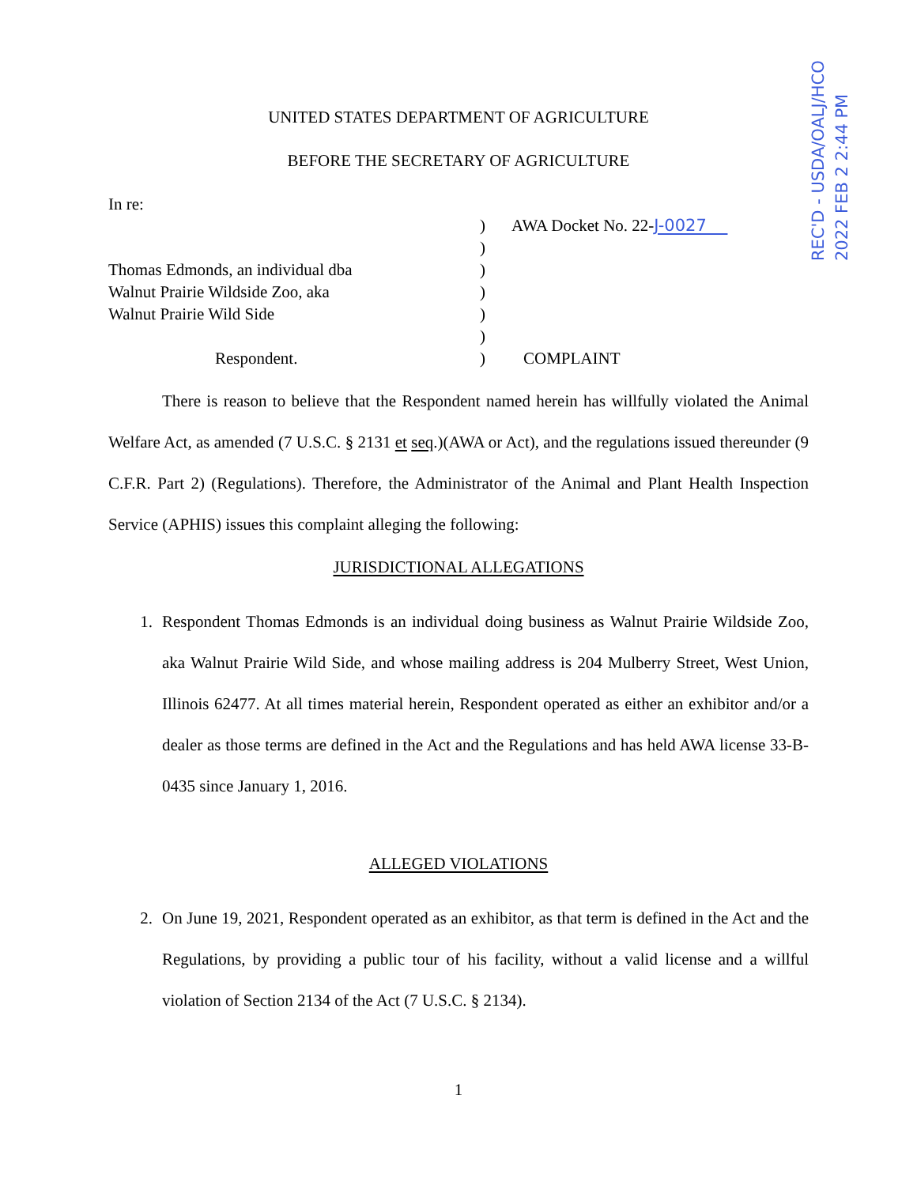REC'D - USDA/OALJ/HCO
2022 FEB 2 2:44 PM
UNITED STATES DEPARTMENT OF AGRICULTURE
BEFORE THE SECRETARY OF AGRICULTURE
In re:
)
AWA Docket No. 22-J-0027
)
Thomas Edmonds, an individual dba
)
Walnut Prairie Wildside Zoo, aka
)
Walnut Prairie Wild Side
)
)
Respondent.
)
COMPLAINT
There is reason to believe that the Respondent named herein has willfully violated the Animal Welfare Act, as amended (7 U.S.C. § 2131 et seq.)(AWA or Act), and the regulations issued thereunder (9 C.F.R. Part 2) (Regulations). Therefore, the Administrator of the Animal and Plant Health Inspection Service (APHIS) issues this complaint alleging the following:
JURISDICTIONAL ALLEGATIONS
1. Respondent Thomas Edmonds is an individual doing business as Walnut Prairie Wildside Zoo, aka Walnut Prairie Wild Side, and whose mailing address is 204 Mulberry Street, West Union, Illinois 62477. At all times material herein, Respondent operated as either an exhibitor and/or a dealer as those terms are defined in the Act and the Regulations and has held AWA license 33-B-0435 since January 1, 2016.
ALLEGED VIOLATIONS
2. On June 19, 2021, Respondent operated as an exhibitor, as that term is defined in the Act and the Regulations, by providing a public tour of his facility, without a valid license and a willful violation of Section 2134 of the Act (7 U.S.C. § 2134).
1